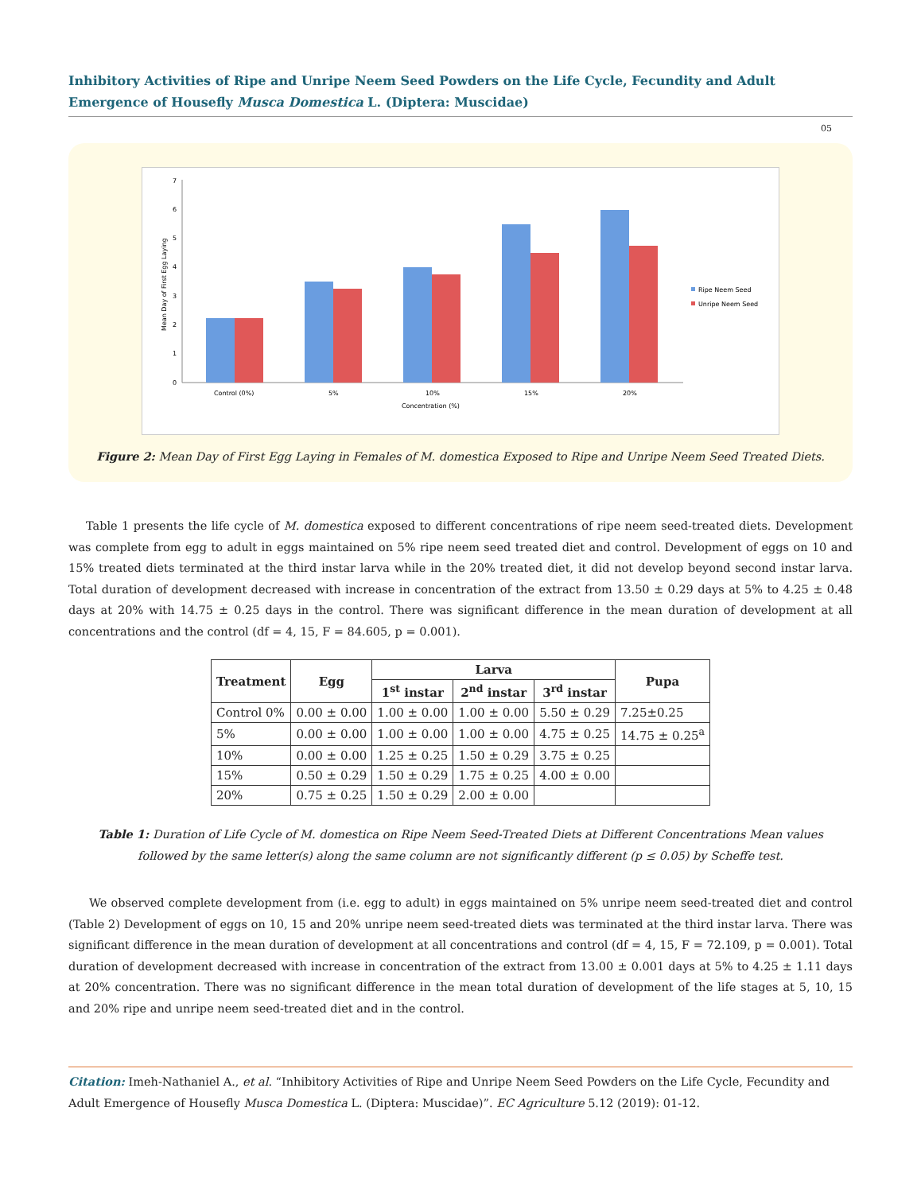Inhibitory Activities of Ripe and Unripe Neem Seed Powders on the Life Cycle, Fecundity and Adult Emergence of Housefly Musca Domestica L. (Diptera: Muscidae)
05
0
1
2
3
4
5
6
7
Mean Day of First Egg Laying
Control (0%)
5%
10%
15%
20%
Concentration (%)
Ripe Neem Seed
Unripe Neem Seed
Figure 2: Mean Day of First Egg Laying in Females of M. domestica Exposed to Ripe and Unripe Neem Seed Treated Diets.
Table 1 presents the life cycle of M. domestica exposed to different concentrations of ripe neem seed-treated diets. Development was complete from egg to adult in eggs maintained on 5% ripe neem seed treated diet and control. Development of eggs on 10 and 15% treated diets terminated at the third instar larva while in the 20% treated diet, it did not develop beyond second instar larva. Total duration of development decreased with increase in concentration of the extract from 13.50 ± 0.29 days at 5% to 4.25 ± 0.48 days at 20% with 14.75 ± 0.25 days in the control. There was significant difference in the mean duration of development at all concentrations and the control (df = 4, 15, F = 84.605, p = 0.001).
| Treatment | Egg | Larva | | | Pupa |
| --- | --- | --- | --- | --- | --- |
| | | 1<sup>st</sup> instar | 2<sup>nd</sup> instar | 3<sup>rd</sup> instar | |
| Control 0% | 0.00 ± 0.00 | 1.00 ± 0.00 | 1.00 ± 0.00 | 5.50 ± 0.29 | 7.25±0.25 |
| 5% | 0.00 ± 0.00 | 1.00 ± 0.00 | 1.00 ± 0.00 | 4.75 ± 0.25 | 14.75 ± 0.25<sup>a</sup> |
| 10% | 0.00 ± 0.00 | 1.25 ± 0.25 | 1.50 ± 0.29 | 3.75 ± 0.25 | |
| 15% | 0.50 ± 0.29 | 1.50 ± 0.29 | 1.75 ± 0.25 | 4.00 ± 0.00 | |
| 20% | 0.75 ± 0.25 | 1.50 ± 0.29 | 2.00 ± 0.00 | | |
Table 1: Duration of Life Cycle of M. domestica on Ripe Neem Seed-Treated Diets at Different Concentrations Mean values
followed by the same letter(s) along the same column are not significantly different (p ≤ 0.05) by Scheffe test.
We observed complete development from (i.e. egg to adult) in eggs maintained on 5% unripe neem seed-treated diet and control (Table 2) Development of eggs on 10, 15 and 20% unripe neem seed-treated diets was terminated at the third instar larva. There was significant difference in the mean duration of development at all concentrations and control (df = 4, 15, F = 72.109, p = 0.001). Total duration of development decreased with increase in concentration of the extract from 13.00 ± 0.001 days at 5% to 4.25 ± 1.11 days at 20% concentration. There was no significant difference in the mean total duration of development of the life stages at 5, 10, 15 and 20% ripe and unripe neem seed-treated diet and in the control.
Citation: Imeh-Nathaniel A., et al. “Inhibitory Activities of Ripe and Unripe Neem Seed Powders on the Life Cycle, Fecundity and Adult Emergence of Housefly Musca Domestica L. (Diptera: Muscidae)”. EC Agriculture 5.12 (2019): 01-12.